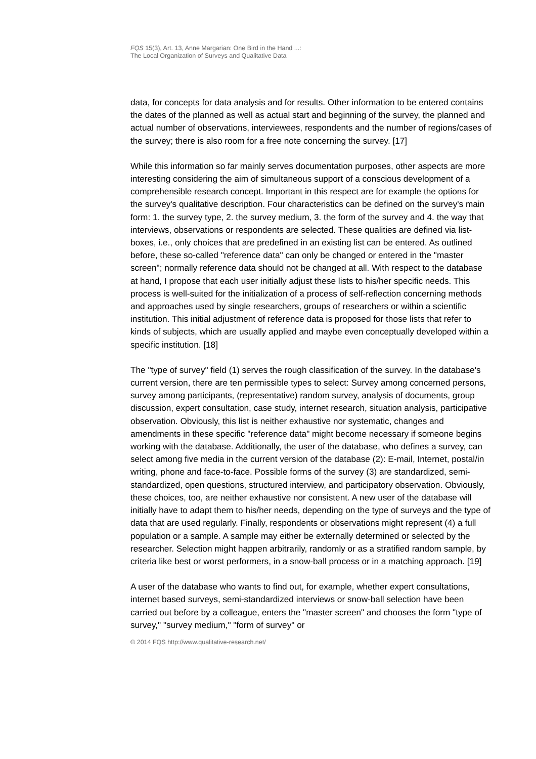FQS 15(3), Art. 13, Anne Margarian: One Bird in the Hand ...:
The Local Organization of Surveys and Qualitative Data
data, for concepts for data analysis and for results. Other information to be entered contains the dates of the planned as well as actual start and beginning of the survey, the planned and actual number of observations, interviewees, respondents and the number of regions/cases of the survey; there is also room for a free note concerning the survey. [17]
While this information so far mainly serves documentation purposes, other aspects are more interesting considering the aim of simultaneous support of a conscious development of a comprehensible research concept. Important in this respect are for example the options for the survey's qualitative description. Four characteristics can be defined on the survey's main form: 1. the survey type, 2. the survey medium, 3. the form of the survey and 4. the way that interviews, observations or respondents are selected. These qualities are defined via list-boxes, i.e., only choices that are predefined in an existing list can be entered. As outlined before, these so-called "reference data" can only be changed or entered in the "master screen"; normally reference data should not be changed at all. With respect to the database at hand, I propose that each user initially adjust these lists to his/her specific needs. This process is well-suited for the initialization of a process of self-reflection concerning methods and approaches used by single researchers, groups of researchers or within a scientific institution. This initial adjustment of reference data is proposed for those lists that refer to kinds of subjects, which are usually applied and maybe even conceptually developed within a specific institution. [18]
The "type of survey" field (1) serves the rough classification of the survey. In the database's current version, there are ten permissible types to select: Survey among concerned persons, survey among participants, (representative) random survey, analysis of documents, group discussion, expert consultation, case study, internet research, situation analysis, participative observation. Obviously, this list is neither exhaustive nor systematic, changes and amendments in these specific "reference data" might become necessary if someone begins working with the database. Additionally, the user of the database, who defines a survey, can select among five media in the current version of the database (2): E-mail, Internet, postal/in writing, phone and face-to-face. Possible forms of the survey (3) are standardized, semi-standardized, open questions, structured interview, and participatory observation. Obviously, these choices, too, are neither exhaustive nor consistent. A new user of the database will initially have to adapt them to his/her needs, depending on the type of surveys and the type of data that are used regularly. Finally, respondents or observations might represent (4) a full population or a sample. A sample may either be externally determined or selected by the researcher. Selection might happen arbitrarily, randomly or as a stratified random sample, by criteria like best or worst performers, in a snow-ball process or in a matching approach. [19]
A user of the database who wants to find out, for example, whether expert consultations, internet based surveys, semi-standardized interviews or snow-ball selection have been carried out before by a colleague, enters the "master screen" and chooses the form "type of survey," "survey medium," "form of survey" or
© 2014 FQS http://www.qualitative-research.net/